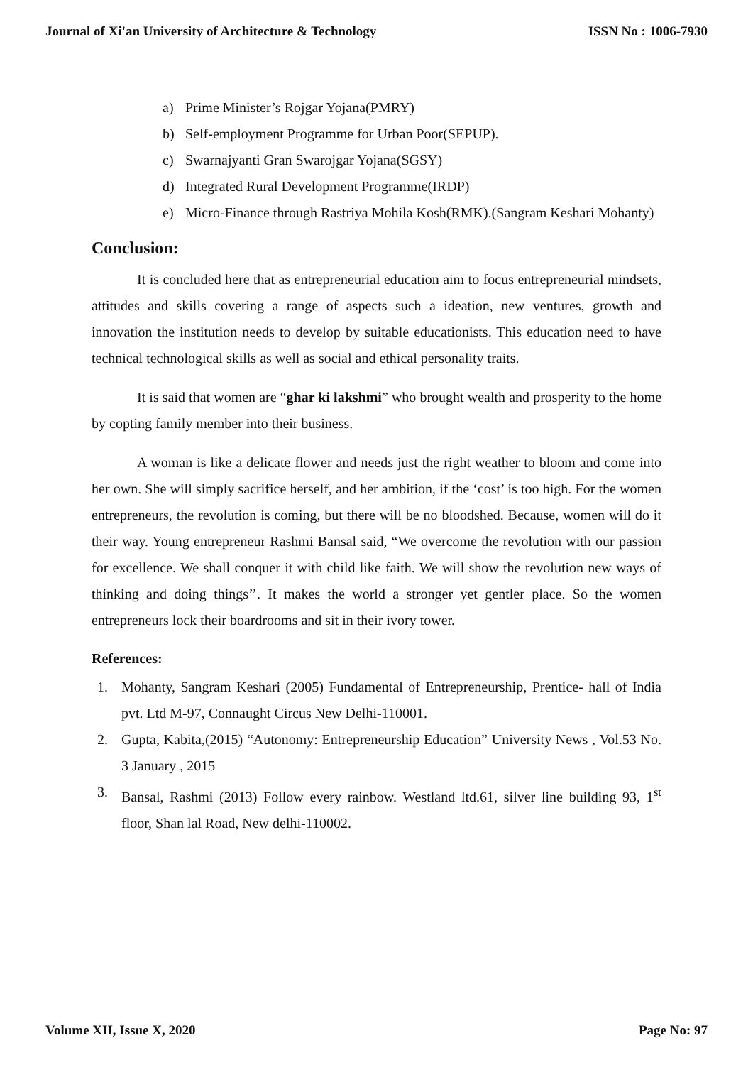Journal of Xi'an University of Architecture & Technology ISSN No : 1006-7930
a) Prime Minister’s Rojgar Yojana(PMRY)
b) Self-employment Programme for Urban Poor(SEPUP).
c) Swarnajyanti Gran Swarojgar Yojana(SGSY)
d) Integrated Rural Development Programme(IRDP)
e) Micro-Finance through Rastriya Mohila Kosh(RMK).(Sangram Keshari Mohanty)
Conclusion:
It is concluded here that as entrepreneurial education aim to focus entrepreneurial mindsets, attitudes and skills covering a range of aspects such a ideation, new ventures, growth and innovation the institution needs to develop by suitable educationists. This education need to have technical technological skills as well as social and ethical personality traits.
It is said that women are “ghar ki lakshmi” who brought wealth and prosperity to the home by copting family member into their business.
A woman is like a delicate flower and needs just the right weather to bloom and come into her own. She will simply sacrifice herself, and her ambition, if the ‘cost’ is too high. For the women entrepreneurs, the revolution is coming, but there will be no bloodshed. Because, women will do it their way. Young entrepreneur Rashmi Bansal said, “We overcome the revolution with our passion for excellence. We shall conquer it with child like faith. We will show the revolution new ways of thinking and doing things’’. It makes the world a stronger yet gentler place. So the women entrepreneurs lock their boardrooms and sit in their ivory tower.
References:
1. Mohanty, Sangram Keshari (2005) Fundamental of Entrepreneurship, Prentice- hall of India pvt. Ltd M-97, Connaught Circus New Delhi-110001.
2. Gupta, Kabita,(2015) “Autonomy: Entrepreneurship Education” University News , Vol.53 No. 3 January , 2015
3. Bansal, Rashmi (2013) Follow every rainbow. Westland ltd.61, silver line building 93, 1<sup>st</sup> floor, Shan lal Road, New delhi-110002.
Volume XII, Issue X, 2020 Page No: 97